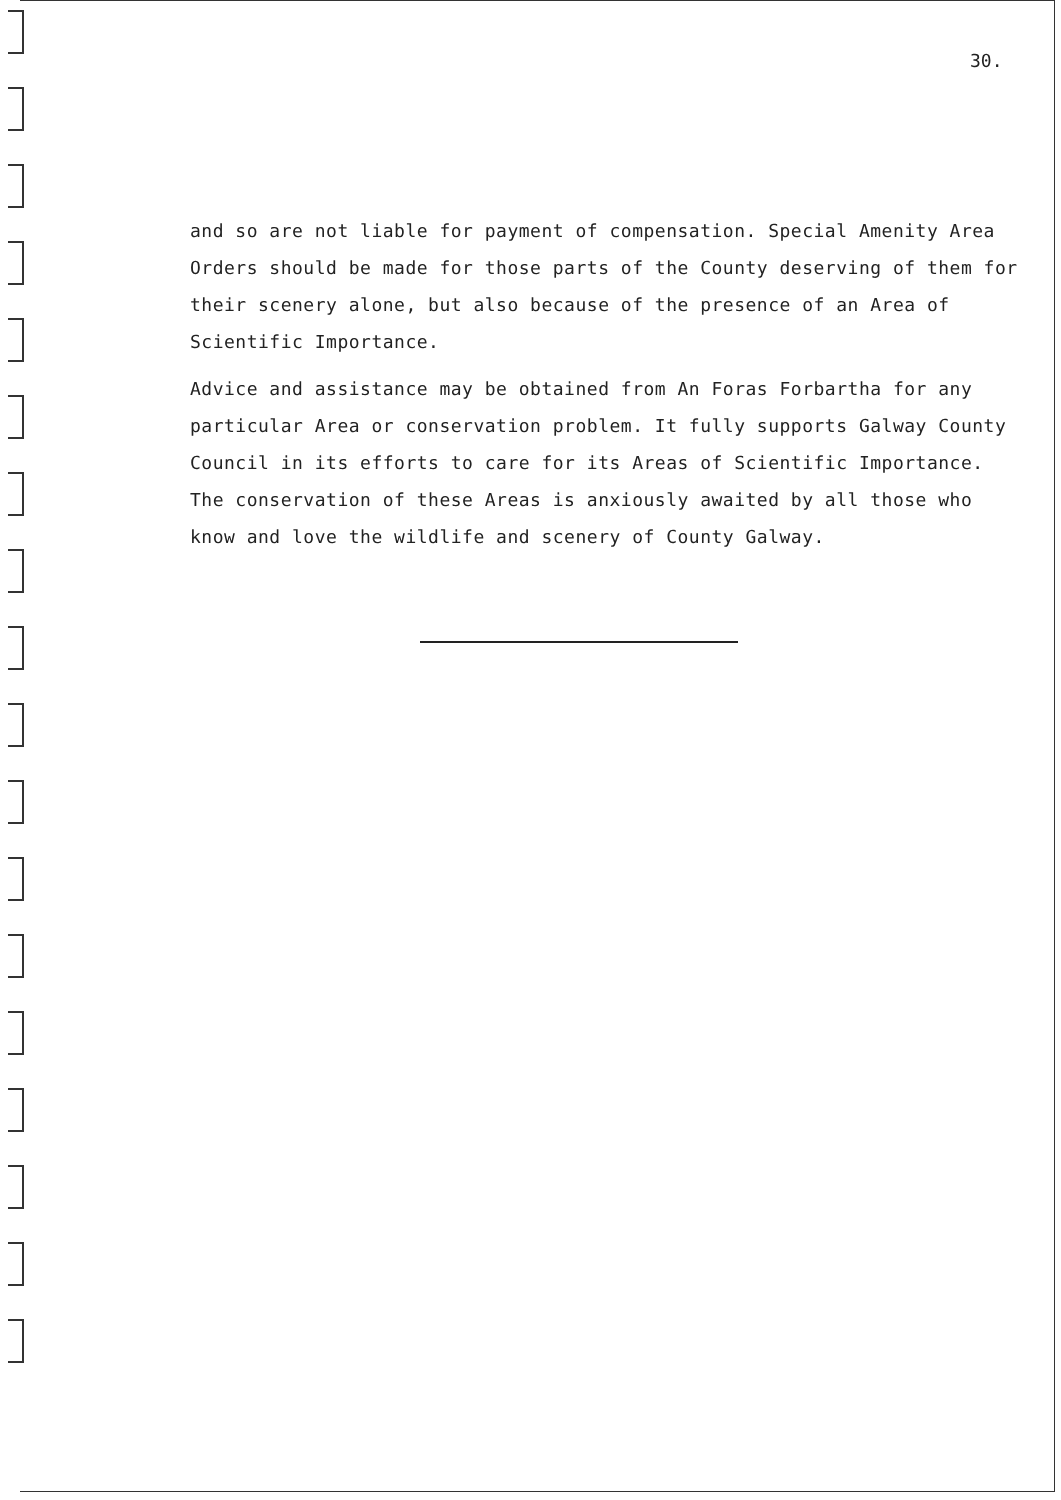30.
and so are not liable for payment of compensation. Special Amenity Area Orders should be made for those parts of the County deserving of them for their scenery alone, but also because of the presence of an Area of Scientific Importance.
Advice and assistance may be obtained from An Foras Forbartha for any particular Area or conservation problem. It fully supports Galway County Council in its efforts to care for its Areas of Scientific Importance. The conservation of these Areas is anxiously awaited by all those who know and love the wildlife and scenery of County Galway.